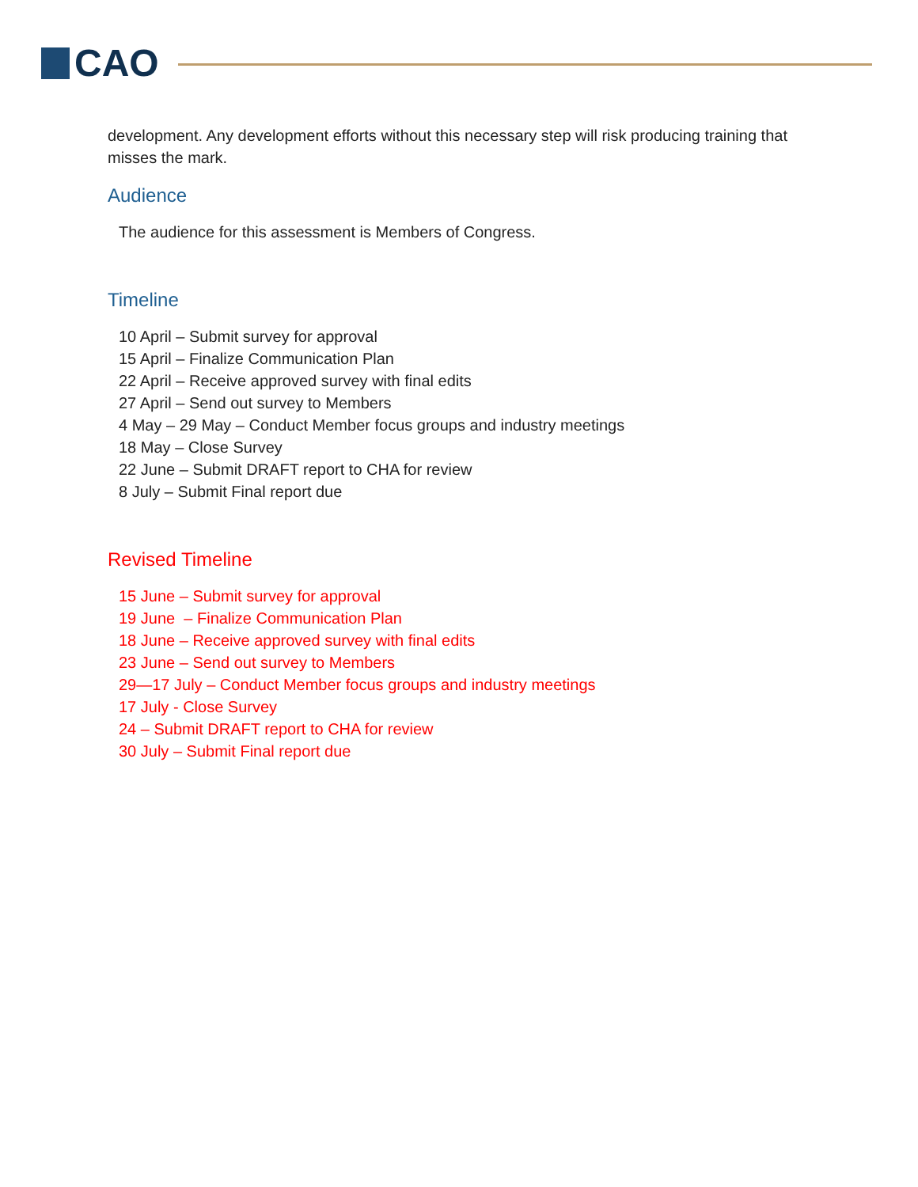CAO
development. Any development efforts without this necessary step will risk producing training that misses the mark.
Audience
The audience for this assessment is Members of Congress.
Timeline
10 April – Submit survey for approval
15 April – Finalize Communication Plan
22 April – Receive approved survey with final edits
27 April – Send out survey to Members
4 May – 29 May – Conduct Member focus groups and industry meetings
18 May – Close Survey
22 June – Submit DRAFT report to CHA for review
8 July – Submit Final report due
Revised Timeline
15 June – Submit survey for approval
19 June – Finalize Communication Plan
18 June – Receive approved survey with final edits
23 June – Send out survey to Members
29—17 July – Conduct Member focus groups and industry meetings
17 July - Close Survey
24 – Submit DRAFT report to CHA for review
30 July – Submit Final report due